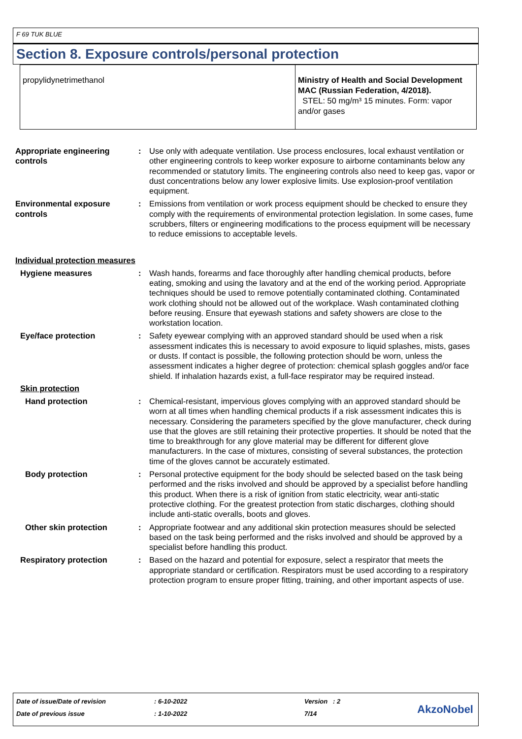F 69 TUK BLUE
Section 8. Exposure controls/personal protection
| propylidynetrimethanol | Ministry of Health and Social Development MAC (Russian Federation, 4/2018). STEL: 50 mg/m³ 15 minutes. Form: vapor and/or gases |
Appropriate engineering controls
: Use only with adequate ventilation. Use process enclosures, local exhaust ventilation or other engineering controls to keep worker exposure to airborne contaminants below any recommended or statutory limits. The engineering controls also need to keep gas, vapor or dust concentrations below any lower explosive limits. Use explosion-proof ventilation equipment.
Environmental exposure controls
: Emissions from ventilation or work process equipment should be checked to ensure they comply with the requirements of environmental protection legislation. In some cases, fume scrubbers, filters or engineering modifications to the process equipment will be necessary to reduce emissions to acceptable levels.
Individual protection measures
Hygiene measures : Wash hands, forearms and face thoroughly after handling chemical products, before eating, smoking and using the lavatory and at the end of the working period. Appropriate techniques should be used to remove potentially contaminated clothing. Contaminated work clothing should not be allowed out of the workplace. Wash contaminated clothing before reusing. Ensure that eyewash stations and safety showers are close to the workstation location.
Eye/face protection : Safety eyewear complying with an approved standard should be used when a risk assessment indicates this is necessary to avoid exposure to liquid splashes, mists, gases or dusts. If contact is possible, the following protection should be worn, unless the assessment indicates a higher degree of protection: chemical splash goggles and/or face shield. If inhalation hazards exist, a full-face respirator may be required instead.
Skin protection
Hand protection : Chemical-resistant, impervious gloves complying with an approved standard should be worn at all times when handling chemical products if a risk assessment indicates this is necessary. Considering the parameters specified by the glove manufacturer, check during use that the gloves are still retaining their protective properties. It should be noted that the time to breakthrough for any glove material may be different for different glove manufacturers. In the case of mixtures, consisting of several substances, the protection time of the gloves cannot be accurately estimated.
Body protection : Personal protective equipment for the body should be selected based on the task being performed and the risks involved and should be approved by a specialist before handling this product. When there is a risk of ignition from static electricity, wear anti-static protective clothing. For the greatest protection from static discharges, clothing should include anti-static overalls, boots and gloves.
Other skin protection : Appropriate footwear and any additional skin protection measures should be selected based on the task being performed and the risks involved and should be approved by a specialist before handling this product.
Respiratory protection : Based on the hazard and potential for exposure, select a respirator that meets the appropriate standard or certification. Respirators must be used according to a respiratory protection program to ensure proper fitting, training, and other important aspects of use.
Date of issue/Date of revision: 6-10-2022 Version : 2
Date of previous issue: 1-10-2022 7/14
AkzoNobel